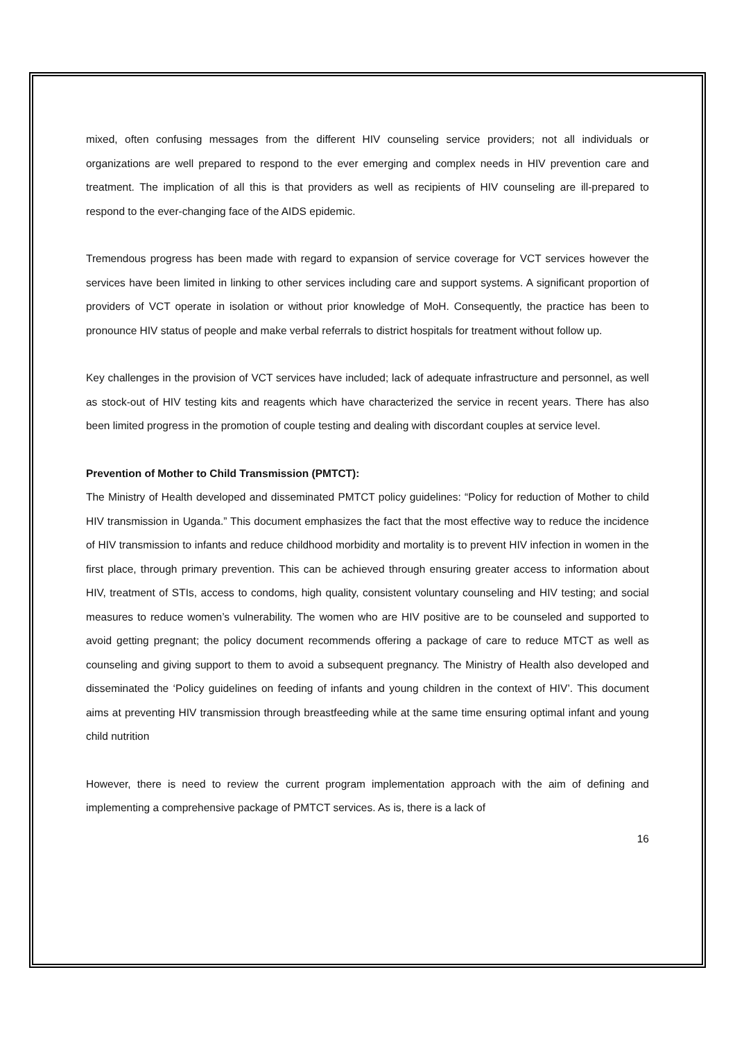mixed, often confusing messages from the different HIV counseling service providers; not all individuals or organizations are well prepared to respond to the ever emerging and complex needs in HIV prevention care and treatment. The implication of all this is that providers as well as recipients of HIV counseling are ill-prepared to respond to the ever-changing face of the AIDS epidemic.
Tremendous progress has been made with regard to expansion of service coverage for VCT services however the services have been limited in linking to other services including care and support systems. A significant proportion of providers of VCT operate in isolation or without prior knowledge of MoH. Consequently, the practice has been to pronounce HIV status of people and make verbal referrals to district hospitals for treatment without follow up.
Key challenges in the provision of VCT services have included; lack of adequate infrastructure and personnel, as well as stock-out of HIV testing kits and reagents which have characterized the service in recent years. There has also been limited progress in the promotion of couple testing and dealing with discordant couples at service level.
Prevention of Mother to Child Transmission (PMTCT):
The Ministry of Health developed and disseminated PMTCT policy guidelines: “Policy for reduction of Mother to child HIV transmission in Uganda.” This document emphasizes the fact that the most effective way to reduce the incidence of HIV transmission to infants and reduce childhood morbidity and mortality is to prevent HIV infection in women in the first place, through primary prevention. This can be achieved through ensuring greater access to information about HIV, treatment of STIs, access to condoms, high quality, consistent voluntary counseling and HIV testing; and social measures to reduce women’s vulnerability. The women who are HIV positive are to be counseled and supported to avoid getting pregnant; the policy document recommends offering a package of care to reduce MTCT as well as counseling and giving support to them to avoid a subsequent pregnancy. The Ministry of Health also developed and disseminated the ‘Policy guidelines on feeding of infants and young children in the context of HIV’. This document aims at preventing HIV transmission through breastfeeding while at the same time ensuring optimal infant and young child nutrition
However, there is need to review the current program implementation approach with the aim of defining and implementing a comprehensive package of PMTCT services. As is, there is a lack of
16